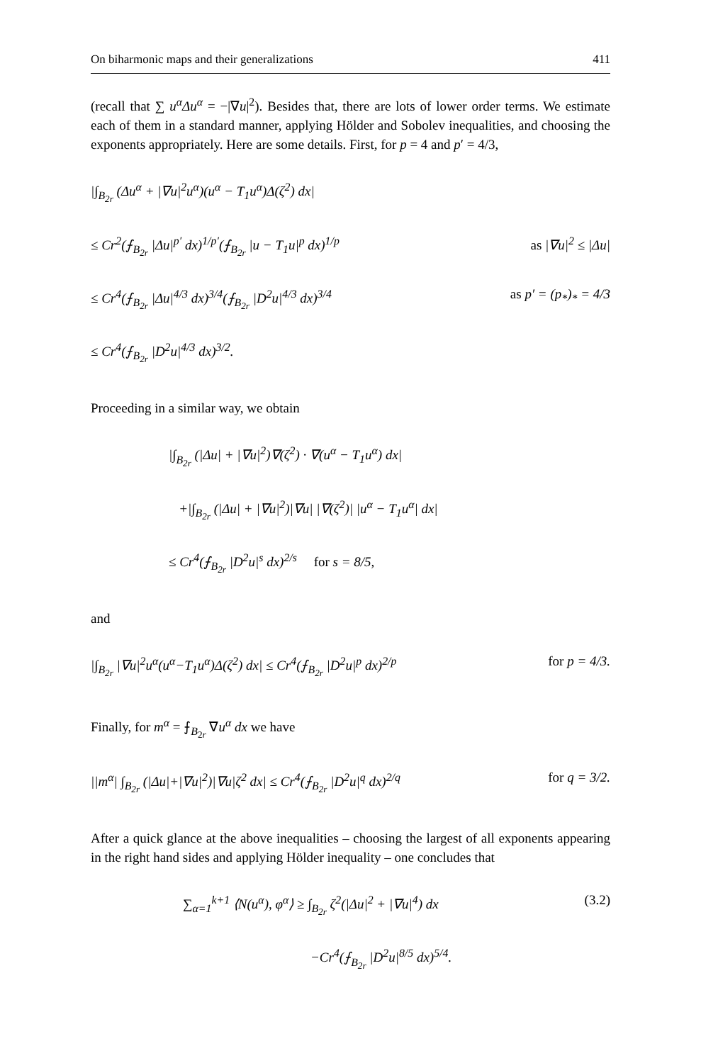On biharmonic maps and their generalizations 411
(recall that ∑ u<sup>α</sup>Δu<sup>α</sup> = −|∇u|<sup>2</sup>). Besides that, there are lots of lower order terms. We estimate each of them in a standard manner, applying Hölder and Sobolev inequalities, and choosing the exponents appropriately. Here are some details. First, for p = 4 and p′ = 4/3,
|∫<sub>B<sub>2r</sub></sub> (Δu<sup>α</sup> + |∇u|<sup>2</sup>u<sup>α</sup>)(u<sup>α</sup> − T<sub>1</sub>u<sup>α</sup>)Δ(ζ<sup>2</sup>) dx|
≤ Cr<sup>2</sup>(⨍<sub>B<sub>2r</sub></sub> |Δu|<sup>p′</sup> dx)<sup>1/p′</sup>(⨍<sub>B<sub>2r</sub></sub> |u − T<sub>1</sub>u|<sup>p</sup> dx)<sup>1/p</sup> as |∇u|<sup>2</sup> ≤ |Δu|
≤ Cr<sup>4</sup>(⨍<sub>B<sub>2r</sub></sub> |Δu|<sup>4/3</sup> dx)<sup>3/4</sup>(⨍<sub>B<sub>2r</sub></sub> |D<sup>2</sup>u|<sup>4/3</sup> dx)<sup>3/4</sup> as p′ = (p<sub>*</sub>)<sub>*</sub> = 4/3
≤ Cr<sup>4</sup>(⨍<sub>B<sub>2r</sub></sub> |D<sup>2</sup>u|<sup>4/3</sup> dx)<sup>3/2</sup>.
Proceeding in a similar way, we obtain
|∫<sub>B<sub>2r</sub></sub> (|Δu| + |∇u|<sup>2</sup>)∇(ζ<sup>2</sup>) · ∇(u<sup>α</sup> − T<sub>1</sub>u<sup>α</sup>) dx|
+|∫<sub>B<sub>2r</sub></sub> (|Δu| + |∇u|<sup>2</sup>)|∇u| |∇(ζ<sup>2</sup>)| |u<sup>α</sup> − T<sub>1</sub>u<sup>α</sup>| dx|
≤ Cr<sup>4</sup>(⨍<sub>B<sub>2r</sub></sub> |D<sup>2</sup>u|<sup>s</sup> dx)<sup>2/s</sup> for s = 8/5,
and
|∫<sub>B<sub>2r</sub></sub> |∇u|<sup>2</sup>u<sup>α</sup>(u<sup>α</sup>−T<sub>1</sub>u<sup>α</sup>)Δ(ζ<sup>2</sup>) dx| ≤ Cr<sup>4</sup>(⨍<sub>B<sub>2r</sub></sub> |D<sup>2</sup>u|<sup>p</sup> dx)<sup>2/p</sup> for p = 4/3.
Finally, for m<sup>α</sup> = ⨍<sub>B<sub>2r</sub></sub> ∇u<sup>α</sup> dx we have
||m<sup>α</sup>| ∫<sub>B<sub>2r</sub></sub> (|Δu|+|∇u|<sup>2</sup>)|∇u|ζ<sup>2</sup> dx| ≤ Cr<sup>4</sup>(⨍<sub>B<sub>2r</sub></sub> |D<sup>2</sup>u|<sup>q</sup> dx)<sup>2/q</sup> for q = 3/2.
After a quick glance at the above inequalities – choosing the largest of all exponents appearing in the right hand sides and applying Hölder inequality – one concludes that
∑<sub>α=1</sub><sup>k+1</sup> ⟨N(u<sup>α</sup>), φ<sup>α</sup>⟩ ≥ ∫<sub>B<sub>2r</sub></sub> ζ<sup>2</sup>(|Δu|<sup>2</sup> + |∇u|<sup>4</sup>) dx (3.2)
−Cr<sup>4</sup>(⨍<sub>B<sub>2r</sub></sub> |D<sup>2</sup>u|<sup>8/5</sup> dx)<sup>5/4</sup>.